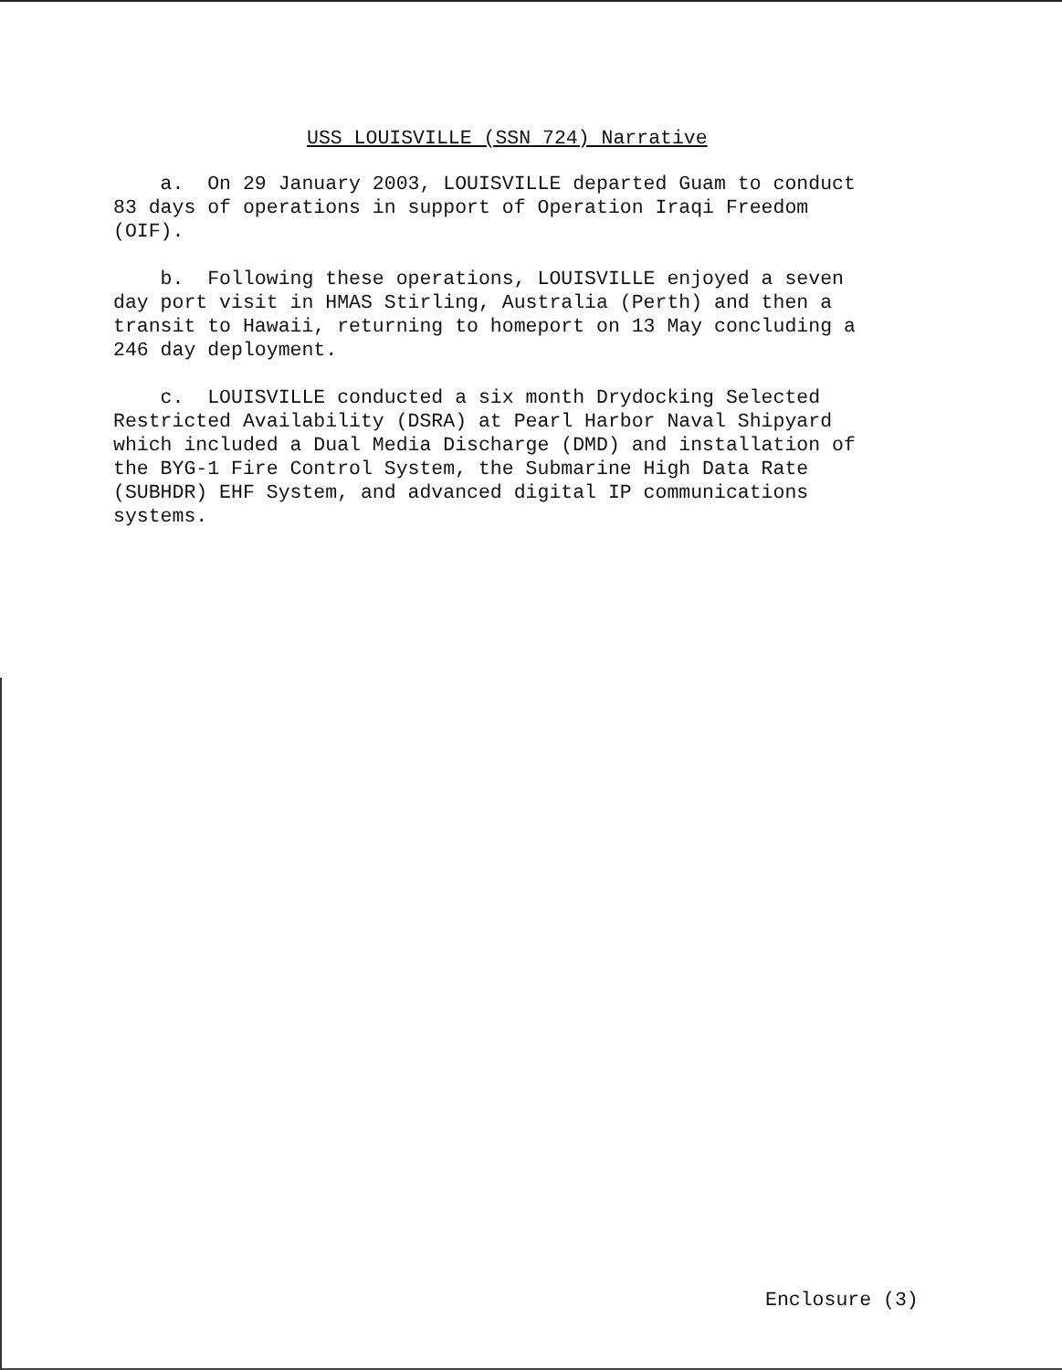USS LOUISVILLE (SSN 724) Narrative
a. On 29 January 2003, LOUISVILLE departed Guam to conduct 83 days of operations in support of Operation Iraqi Freedom (OIF).
b. Following these operations, LOUISVILLE enjoyed a seven day port visit in HMAS Stirling, Australia (Perth) and then a transit to Hawaii, returning to homeport on 13 May concluding a 246 day deployment.
c. LOUISVILLE conducted a six month Drydocking Selected Restricted Availability (DSRA) at Pearl Harbor Naval Shipyard which included a Dual Media Discharge (DMD) and installation of the BYG-1 Fire Control System, the Submarine High Data Rate (SUBHDR) EHF System, and advanced digital IP communications systems.
Enclosure (3)